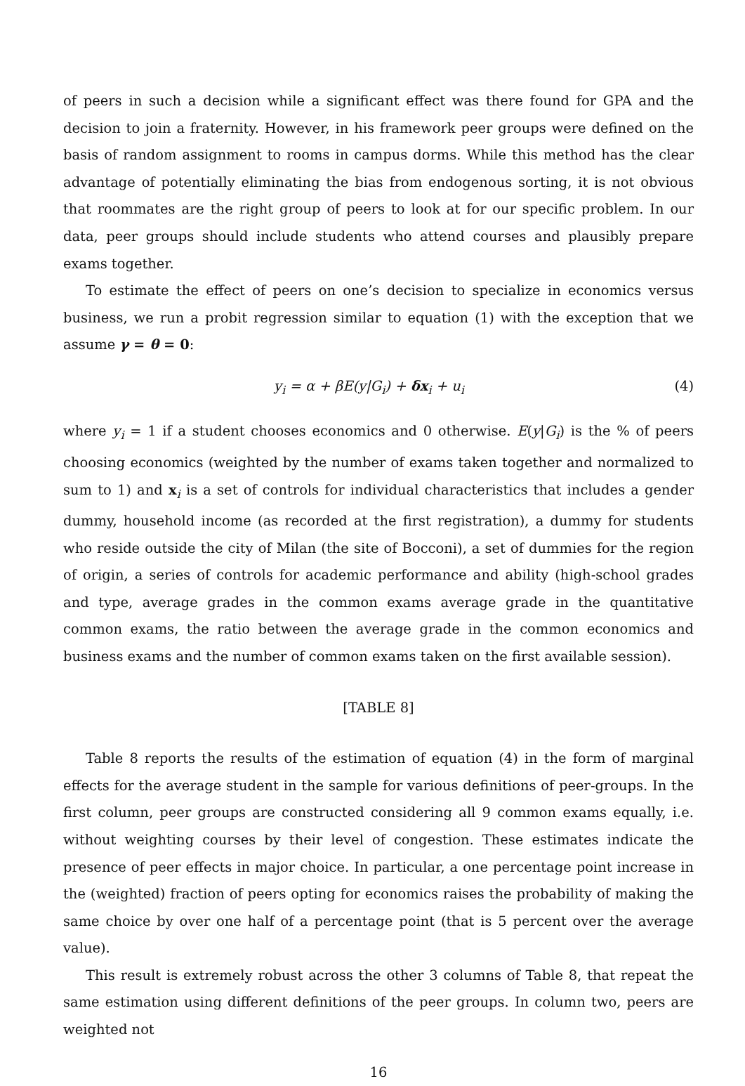of peers in such a decision while a significant effect was there found for GPA and the decision to join a fraternity. However, in his framework peer groups were defined on the basis of random assignment to rooms in campus dorms. While this method has the clear advantage of potentially eliminating the bias from endogenous sorting, it is not obvious that roommates are the right group of peers to look at for our specific problem. In our data, peer groups should include students who attend courses and plausibly prepare exams together.
To estimate the effect of peers on one’s decision to specialize in economics versus business, we run a probit regression similar to equation (1) with the exception that we assume γ = θ = 0:
y<sub>i</sub> = α + βE(y|G<sub>i</sub>) + δx<sub>i</sub> + u<sub>i</sub> (4)
where y<sub>i</sub> = 1 if a student chooses economics and 0 otherwise. E(y|G<sub>i</sub>) is the % of peers choosing economics (weighted by the number of exams taken together and normalized to sum to 1) and x<sub>i</sub> is a set of controls for individual characteristics that includes a gender dummy, household income (as recorded at the first registration), a dummy for students who reside outside the city of Milan (the site of Bocconi), a set of dummies for the region of origin, a series of controls for academic performance and ability (high-school grades and type, average grades in the common exams average grade in the quantitative common exams, the ratio between the average grade in the common economics and business exams and the number of common exams taken on the first available session).
[TABLE 8]
Table 8 reports the results of the estimation of equation (4) in the form of marginal effects for the average student in the sample for various definitions of peer-groups. In the first column, peer groups are constructed considering all 9 common exams equally, i.e. without weighting courses by their level of congestion. These estimates indicate the presence of peer effects in major choice. In particular, a one percentage point increase in the (weighted) fraction of peers opting for economics raises the probability of making the same choice by over one half of a percentage point (that is 5 percent over the average value).
This result is extremely robust across the other 3 columns of Table 8, that repeat the same estimation using different definitions of the peer groups. In column two, peers are weighted not
16